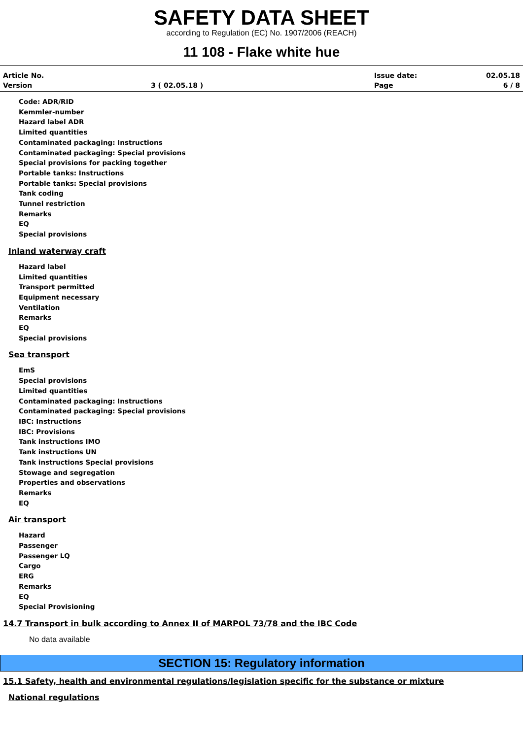SAFETY DATA SHEET
according to Regulation (EC) No. 1907/2006 (REACH)
11 108 - Flake white hue
Article No.
Issue date:
02.05.18
Version
3 ( 02.05.18 )
Page
6 / 8
Code: ADR/RID
Kemmler-number
Hazard label ADR
Limited quantities
Contaminated packaging: Instructions
Contaminated packaging: Special provisions
Special provisions for packing together
Portable tanks: Instructions
Portable tanks: Special provisions
Tank coding
Tunnel restriction
Remarks
EQ
Special provisions
Inland waterway craft
Hazard label
Limited quantities
Transport permitted
Equipment necessary
Ventilation
Remarks
EQ
Special provisions
Sea transport
EmS
Special provisions
Limited quantities
Contaminated packaging: Instructions
Contaminated packaging: Special provisions
IBC: Instructions
IBC: Provisions
Tank instructions IMO
Tank instructions UN
Tank instructions Special provisions
Stowage and segregation
Properties and observations
Remarks
EQ
Air transport
Hazard
Passenger
Passenger LQ
Cargo
ERG
Remarks
EQ
Special Provisioning
14.7 Transport in bulk according to Annex II of MARPOL 73/78 and the IBC Code
No data available
SECTION 15: Regulatory information
15.1 Safety, health and environmental regulations/legislation specific for the substance or mixture
National regulations